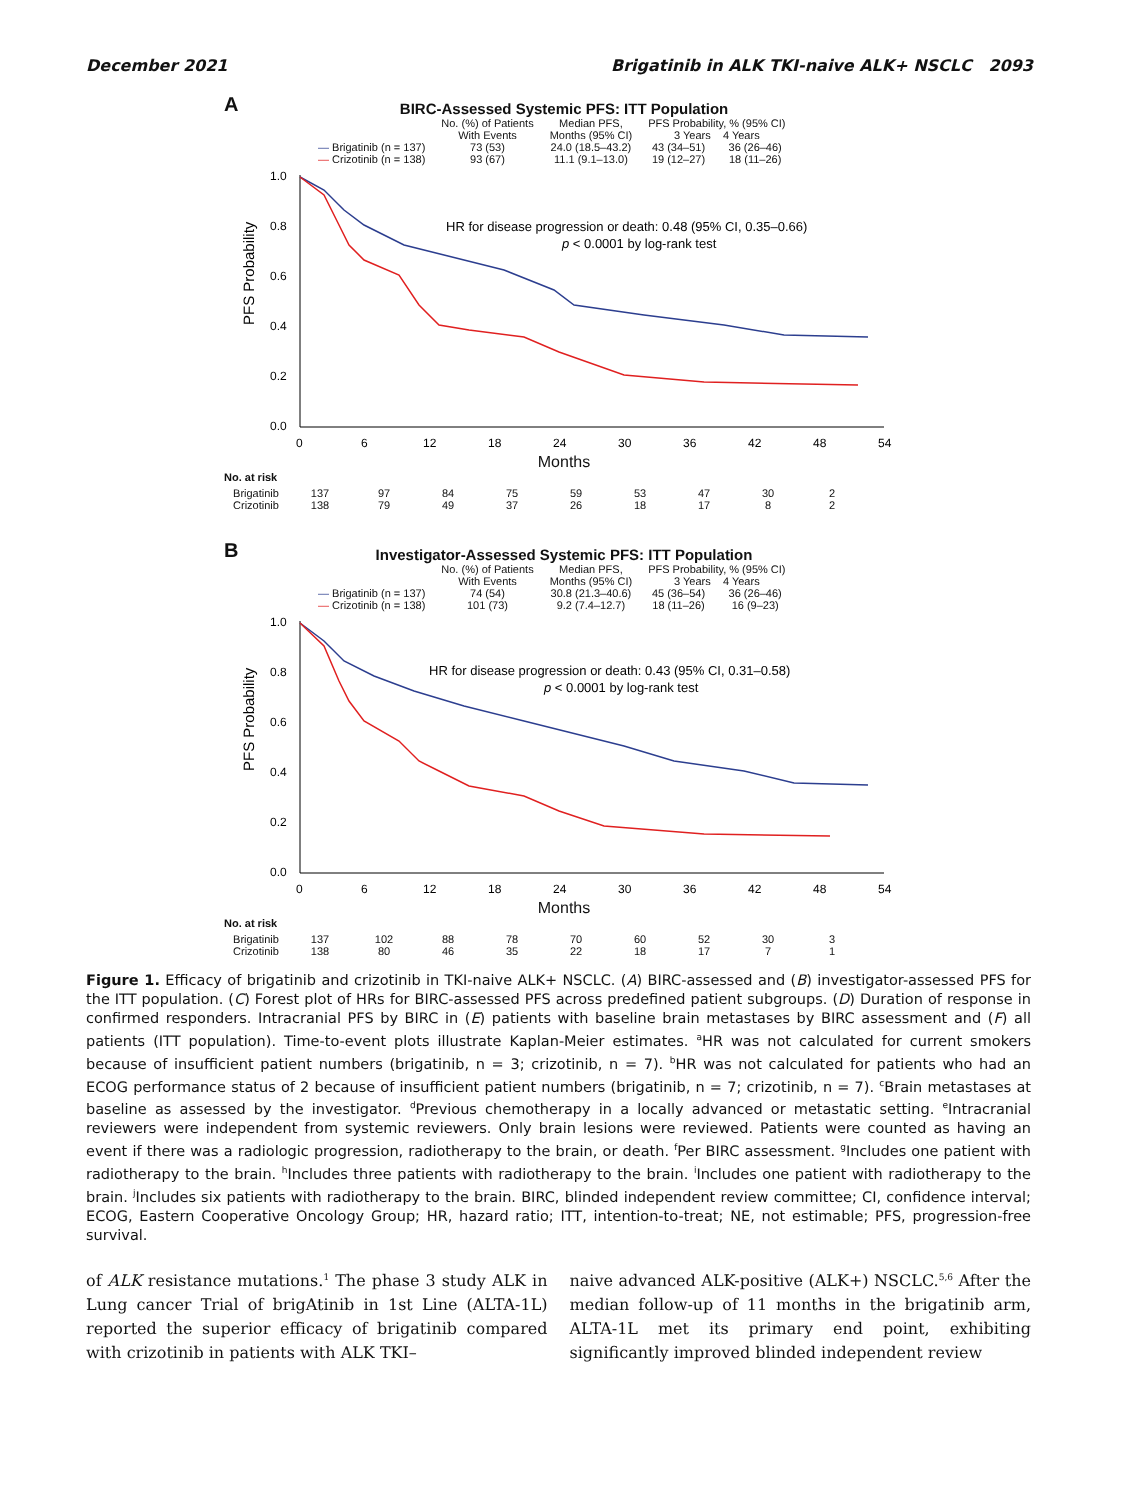December 2021 Brigatinib in ALK TKI-naive ALK+ NSCLC 2093
A
BIRC-Assessed Systemic PFS: ITT Population
| | No. (%) of Patients With Events | Median PFS, Months (95% CI) | PFS Probability, % (95% CI) 3 Years 4 Years | |
| --- | --- | --- | --- | --- |
| — Brigatinib (n = 137) | 73 (53) | 24.0 (18.5–43.2) | 43 (34–51) | 36 (26–46) |
| — Crizotinib (n = 138) | 93 (67) | 11.1 (9.1–13.0) | 19 (12–27) | 18 (11–26) |
PFS Probability
1.0
0.8
0.6
0.4
0.2
0.0
0
6
12
18
24
30
36
42
48
54
HR for disease progression or death: 0.48 (95% CI, 0.35–0.66)
p < 0.0001 by log-rank test
Months
No. at risk
| Brigatinib | 137 | 97 | 84 | 75 | 59 | 53 | 47 | 30 | 2 |
| Crizotinib | 138 | 79 | 49 | 37 | 26 | 18 | 17 | 8 | 2 |
B
Investigator-Assessed Systemic PFS: ITT Population
| | No. (%) of Patients With Events | Median PFS, Months (95% CI) | PFS Probability, % (95% CI) 3 Years 4 Years | |
| --- | --- | --- | --- | --- |
| — Brigatinib (n = 137) | 74 (54) | 30.8 (21.3–40.6) | 45 (36–54) | 36 (26–46) |
| — Crizotinib (n = 138) | 101 (73) | 9.2 (7.4–12.7) | 18 (11–26) | 16 (9–23) |
PFS Probability
1.0
0.8
0.6
0.4
0.2
0.0
0
6
12
18
24
30
36
42
48
54
HR for disease progression or death: 0.43 (95% CI, 0.31–0.58)
p < 0.0001 by log-rank test
Months
No. at risk
| Brigatinib | 137 | 102 | 88 | 78 | 70 | 60 | 52 | 30 | 3 |
| Crizotinib | 138 | 80 | 46 | 35 | 22 | 18 | 17 | 7 | 1 |
Figure 1. Efficacy of brigatinib and crizotinib in TKI-naive ALK+ NSCLC. (A) BIRC-assessed and (B) investigator-assessed PFS for the ITT population. (C) Forest plot of HRs for BIRC-assessed PFS across predefined patient subgroups. (D) Duration of response in confirmed responders. Intracranial PFS by BIRC in (E) patients with baseline brain metastases by BIRC assessment and (F) all patients (ITT population). Time-to-event plots illustrate Kaplan-Meier estimates. <sup>a</sup>HR was not calculated for current smokers because of insufficient patient numbers (brigatinib, n = 3; crizotinib, n = 7). <sup>b</sup>HR was not calculated for patients who had an ECOG performance status of 2 because of insufficient patient numbers (brigatinib, n = 7; crizotinib, n = 7). <sup>c</sup>Brain metastases at baseline as assessed by the investigator. <sup>d</sup>Previous chemotherapy in a locally advanced or metastatic setting. <sup>e</sup>Intracranial reviewers were independent from systemic reviewers. Only brain lesions were reviewed. Patients were counted as having an event if there was a radiologic progression, radiotherapy to the brain, or death. <sup>f</sup>Per BIRC assessment. <sup>g</sup>Includes one patient with radiotherapy to the brain. <sup>h</sup>Includes three patients with radiotherapy to the brain. <sup>i</sup>Includes one patient with radiotherapy to the brain. <sup>j</sup>Includes six patients with radiotherapy to the brain. BIRC, blinded independent review committee; CI, confidence interval; ECOG, Eastern Cooperative Oncology Group; HR, hazard ratio; ITT, intention-to-treat; NE, not estimable; PFS, progression-free survival.
of ALK resistance mutations.<sup>1</sup> The phase 3 study ALK in Lung cancer Trial of brigAtinib in 1st Line (ALTA-1L) reported the superior efficacy of brigatinib compared with crizotinib in patients with ALK TKI–
naive advanced ALK-positive (ALK+) NSCLC.<sup>5,6</sup> After the median follow-up of 11 months in the brigatinib arm, ALTA-1L met its primary end point, exhibiting significantly improved blinded independent review